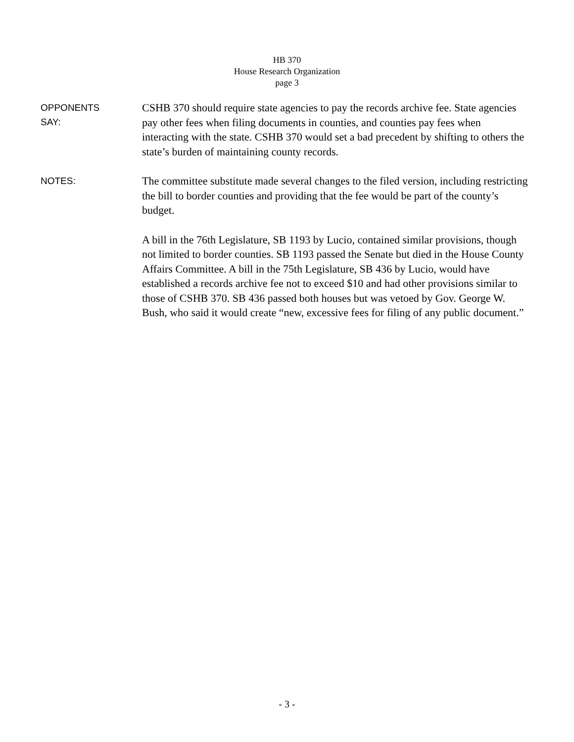HB 370
House Research Organization
page 3
OPPONENTS
SAY:
CSHB 370 should require state agencies to pay the records archive fee. State agencies pay other fees when filing documents in counties, and counties pay fees when interacting with the state. CSHB 370 would set a bad precedent by shifting to others the state’s burden of maintaining county records.
NOTES:
The committee substitute made several changes to the filed version, including restricting the bill to border counties and providing that the fee would be part of the county’s budget.
A bill in the 76th Legislature, SB 1193 by Lucio, contained similar provisions, though not limited to border counties. SB 1193 passed the Senate but died in the House County Affairs Committee. A bill in the 75th Legislature, SB 436 by Lucio, would have established a records archive fee not to exceed $10 and had other provisions similar to those of CSHB 370. SB 436 passed both houses but was vetoed by Gov. George W. Bush, who said it would create “new, excessive fees for filing of any public document.”
- 3 -